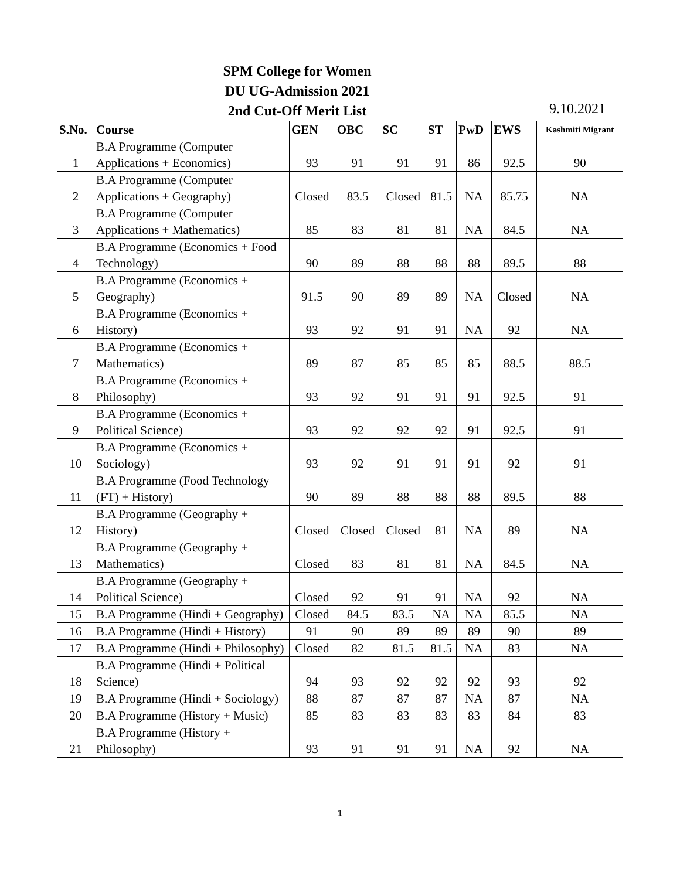SPM College for Women
DU UG-Admission 2021
2nd Cut-Off Merit List
9.10.2021
| S.No. | Course | GEN | OBC | SC | ST | PwD | EWS | Kashmiti Migrant |
| --- | --- | --- | --- | --- | --- | --- | --- | --- |
| 1 | B.A Programme (Computer Applications + Economics) | 93 | 91 | 91 | 91 | 86 | 92.5 | 90 |
| 2 | B.A Programme (Computer Applications + Geography) | Closed | 83.5 | Closed | 81.5 | NA | 85.75 | NA |
| 3 | B.A Programme (Computer Applications + Mathematics) | 85 | 83 | 81 | 81 | NA | 84.5 | NA |
| 4 | B.A Programme (Economics + Food Technology) | 90 | 89 | 88 | 88 | 88 | 89.5 | 88 |
| 5 | B.A Programme (Economics + Geography) | 91.5 | 90 | 89 | 89 | NA | Closed | NA |
| 6 | B.A Programme (Economics + History) | 93 | 92 | 91 | 91 | NA | 92 | NA |
| 7 | B.A Programme (Economics + Mathematics) | 89 | 87 | 85 | 85 | 85 | 88.5 | 88.5 |
| 8 | B.A Programme (Economics + Philosophy) | 93 | 92 | 91 | 91 | 91 | 92.5 | 91 |
| 9 | B.A Programme (Economics + Political Science) | 93 | 92 | 92 | 92 | 91 | 92.5 | 91 |
| 10 | B.A Programme (Economics + Sociology) | 93 | 92 | 91 | 91 | 91 | 92 | 91 |
| 11 | B.A Programme (Food Technology (FT) + History) | 90 | 89 | 88 | 88 | 88 | 89.5 | 88 |
| 12 | B.A Programme (Geography + History) | Closed | Closed | Closed | 81 | NA | 89 | NA |
| 13 | B.A Programme (Geography + Mathematics) | Closed | 83 | 81 | 81 | NA | 84.5 | NA |
| 14 | B.A Programme (Geography + Political Science) | Closed | 92 | 91 | 91 | NA | 92 | NA |
| 15 | B.A Programme (Hindi + Geography) | Closed | 84.5 | 83.5 | NA | NA | 85.5 | NA |
| 16 | B.A Programme (Hindi + History) | 91 | 90 | 89 | 89 | 89 | 90 | 89 |
| 17 | B.A Programme (Hindi + Philosophy) | Closed | 82 | 81.5 | 81.5 | NA | 83 | NA |
| 18 | B.A Programme (Hindi + Political Science) | 94 | 93 | 92 | 92 | 92 | 93 | 92 |
| 19 | B.A Programme (Hindi + Sociology) | 88 | 87 | 87 | 87 | NA | 87 | NA |
| 20 | B.A Programme (History + Music) | 85 | 83 | 83 | 83 | 83 | 84 | 83 |
| 21 | B.A Programme (History + Philosophy) | 93 | 91 | 91 | 91 | NA | 92 | NA |
1